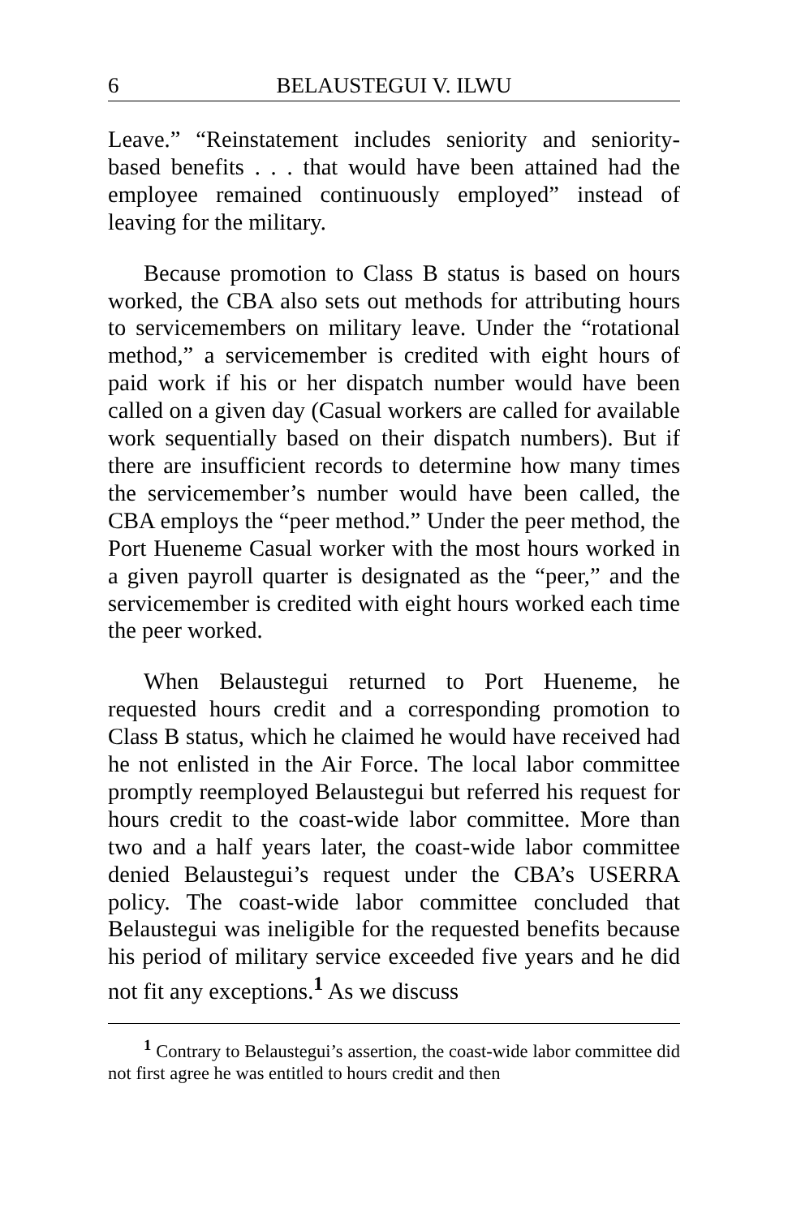6 BELAUSTEGUI V. ILWU
Leave.” “Reinstatement includes seniority and seniority-based benefits . . . that would have been attained had the employee remained continuously employed” instead of leaving for the military.
Because promotion to Class B status is based on hours worked, the CBA also sets out methods for attributing hours to servicemembers on military leave. Under the “rotational method,” a servicemember is credited with eight hours of paid work if his or her dispatch number would have been called on a given day (Casual workers are called for available work sequentially based on their dispatch numbers). But if there are insufficient records to determine how many times the servicemember’s number would have been called, the CBA employs the “peer method.” Under the peer method, the Port Hueneme Casual worker with the most hours worked in a given payroll quarter is designated as the “peer,” and the servicemember is credited with eight hours worked each time the peer worked.
When Belaustegui returned to Port Hueneme, he requested hours credit and a corresponding promotion to Class B status, which he claimed he would have received had he not enlisted in the Air Force. The local labor committee promptly reemployed Belaustegui but referred his request for hours credit to the coast-wide labor committee. More than two and a half years later, the coast-wide labor committee denied Belaustegui’s request under the CBA’s USERRA policy. The coast-wide labor committee concluded that Belaustegui was ineligible for the requested benefits because his period of military service exceeded five years and he did not fit any exceptions.<sup>1</sup> As we discuss
<sup>1</sup> Contrary to Belaustegui’s assertion, the coast-wide labor committee did not first agree he was entitled to hours credit and then